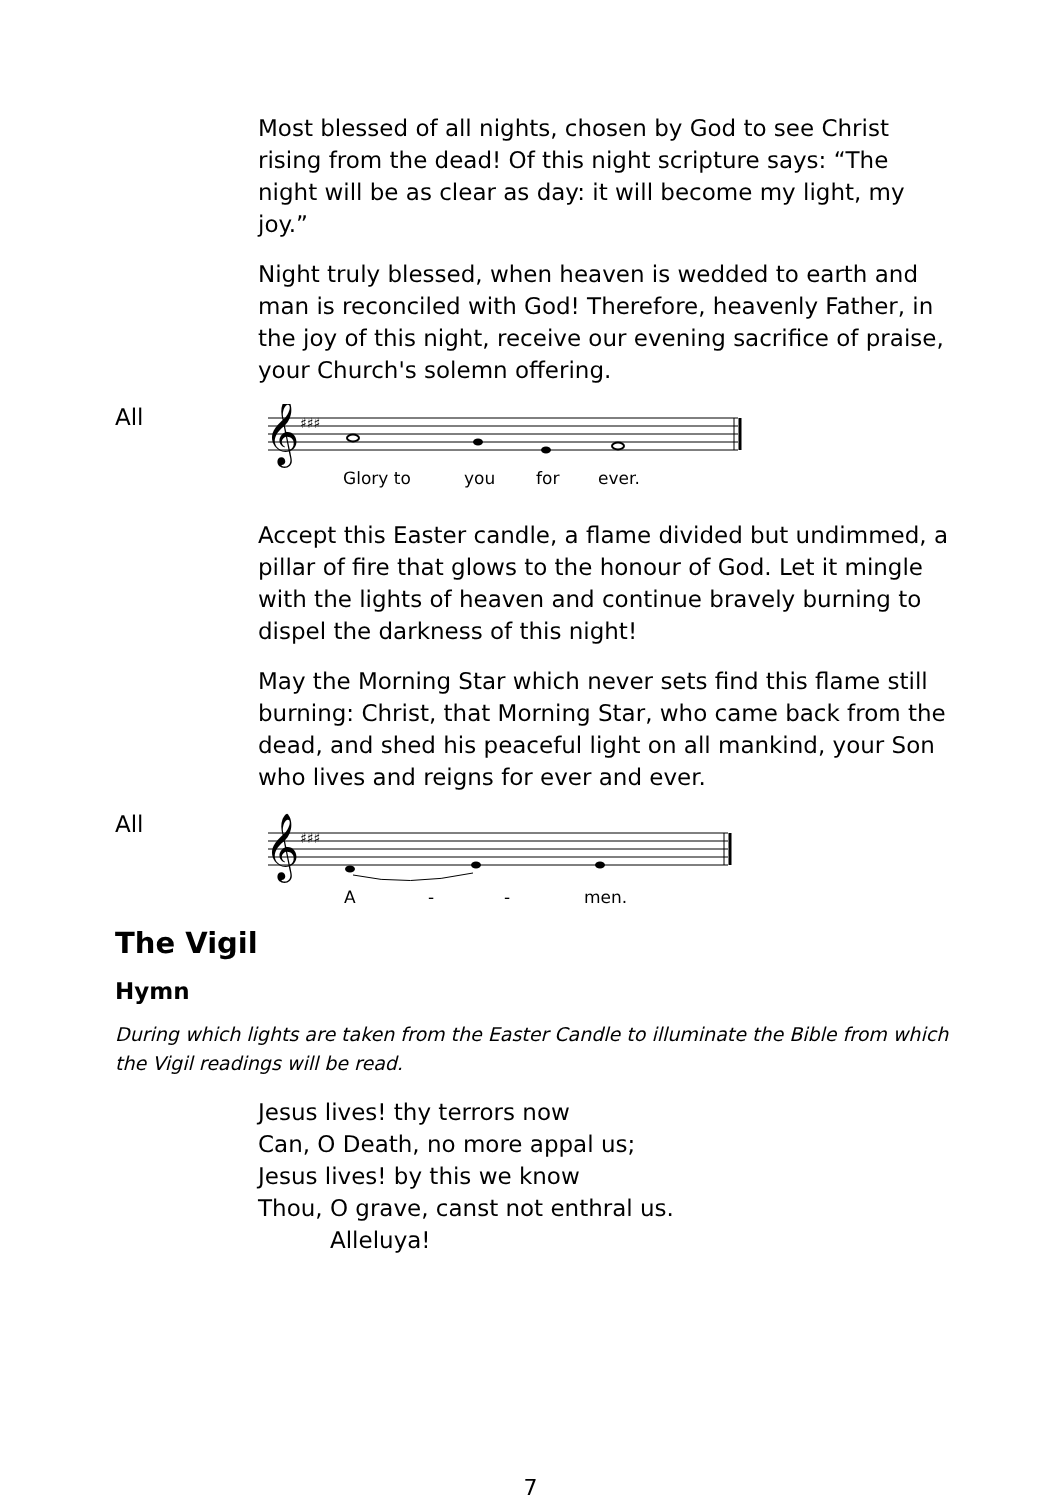Most blessed of all nights, chosen by God to see Christ rising from the dead! Of this night scripture says: “The night will be as clear as day: it will become my light, my joy.”
Night truly blessed, when heaven is wedded to earth and man is reconciled with God! Therefore, heavenly Father, in the joy of this night, receive our evening sacrifice of praise, your Church's solemn offering.
All
𝄞
♯♯♯
Glory to
you
for
ever.
Accept this Easter candle, a flame divided but undimmed, a pillar of fire that glows to the honour of God. Let it mingle with the lights of heaven and continue bravely burning to dispel the darkness of this night!
May the Morning Star which never sets find this flame still burning: Christ, that Morning Star, who came back from the dead, and shed his peaceful light on all mankind, your Son who lives and reigns for ever and ever.
All
𝄞
♯♯♯
A
-
-
men.
The Vigil
Hymn
During which lights are taken from the Easter Candle to illuminate the Bible from which the Vigil readings will be read.
Jesus lives! thy terrors now
Can, O Death, no more appal us;
Jesus lives! by this we know
Thou, O grave, canst not enthral us.
Alleluya!
7